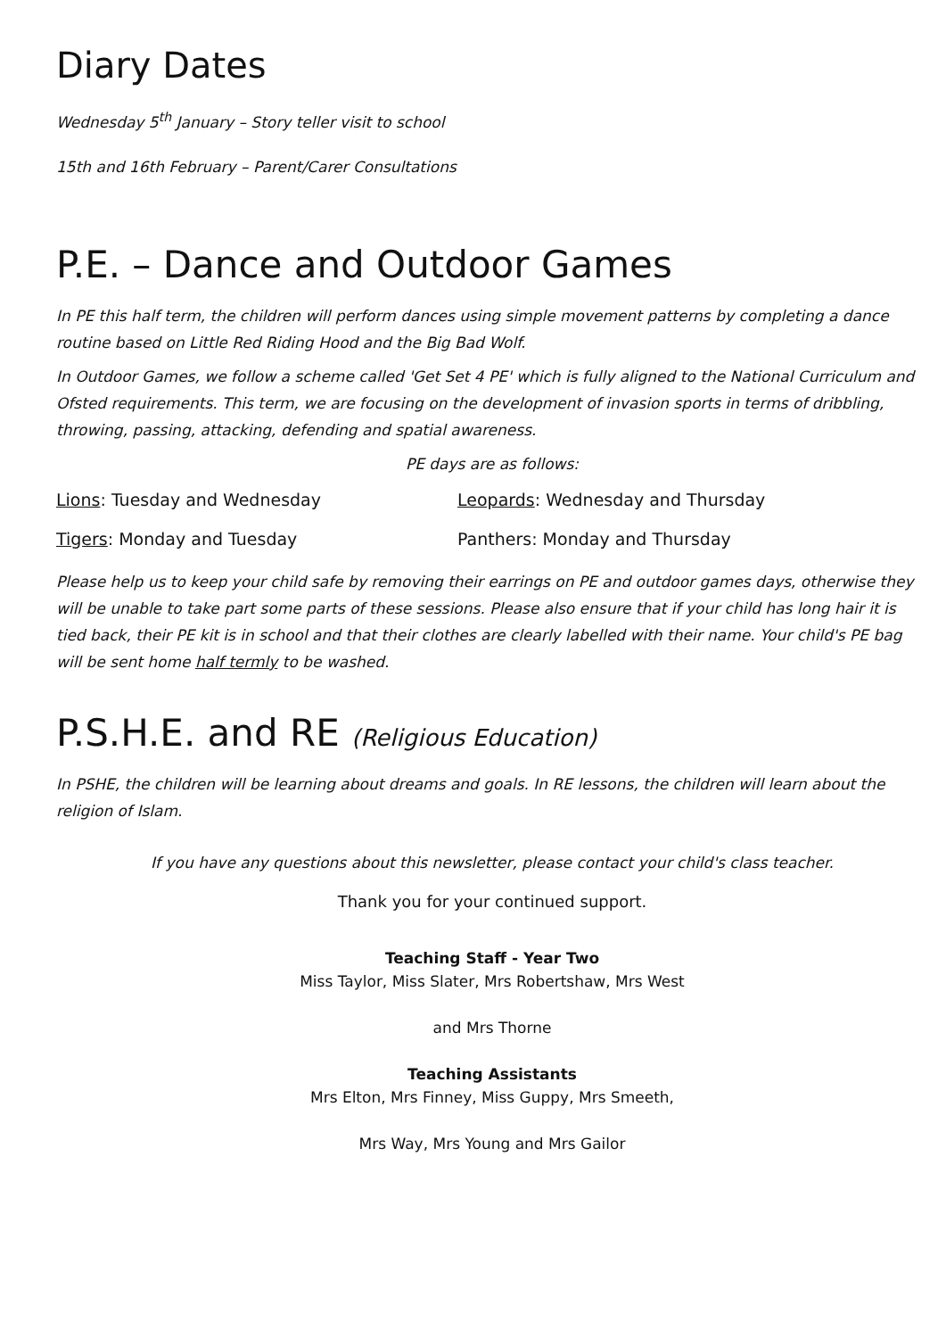Diary Dates
Wednesday 5<sup>th</sup> January – Story teller visit to school
15th and 16th February – Parent/Carer Consultations
P.E. – Dance and Outdoor Games
In PE this half term, the children will perform dances using simple movement patterns by completing a dance routine based on Little Red Riding Hood and the Big Bad Wolf.
In Outdoor Games, we follow a scheme called 'Get Set 4 PE' which is fully aligned to the National Curriculum and Ofsted requirements. This term, we are focusing on the development of invasion sports in terms of dribbling, throwing, passing, attacking, defending and spatial awareness.
PE days are as follows:
Lions: Tuesday and Wednesday Leopards: Wednesday and Thursday
Tigers: Monday and Tuesday Panthers: Monday and Thursday
Please help us to keep your child safe by removing their earrings on PE and outdoor games days, otherwise they will be unable to take part some parts of these sessions. Please also ensure that if your child has long hair it is tied back, their PE kit is in school and that their clothes are clearly labelled with their name. Your child's PE bag will be sent home half termly to be washed.
P.S.H.E. and RE (Religious Education)
In PSHE, the children will be learning about dreams and goals. In RE lessons, the children will learn about the religion of Islam.
If you have any questions about this newsletter, please contact your child's class teacher.
Thank you for your continued support.
Teaching Staff - Year Two
Miss Taylor, Miss Slater, Mrs Robertshaw, Mrs West
and Mrs Thorne
Teaching Assistants
Mrs Elton, Mrs Finney, Miss Guppy, Mrs Smeeth,
Mrs Way, Mrs Young and Mrs Gailor